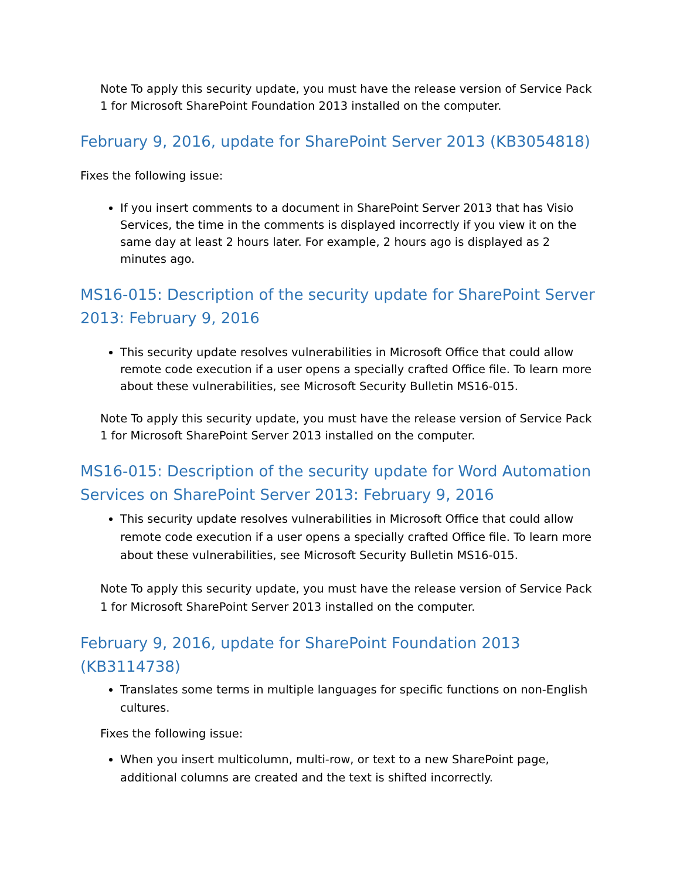Note To apply this security update, you must have the release version of Service Pack 1 for Microsoft SharePoint Foundation 2013 installed on the computer.
February 9, 2016, update for SharePoint Server 2013 (KB3054818)
Fixes the following issue:
If you insert comments to a document in SharePoint Server 2013 that has Visio Services, the time in the comments is displayed incorrectly if you view it on the same day at least 2 hours later. For example, 2 hours ago is displayed as 2 minutes ago.
MS16-015: Description of the security update for SharePoint Server 2013: February 9, 2016
This security update resolves vulnerabilities in Microsoft Office that could allow remote code execution if a user opens a specially crafted Office file. To learn more about these vulnerabilities, see Microsoft Security Bulletin MS16-015.
Note To apply this security update, you must have the release version of Service Pack 1 for Microsoft SharePoint Server 2013 installed on the computer.
MS16-015: Description of the security update for Word Automation Services on SharePoint Server 2013: February 9, 2016
This security update resolves vulnerabilities in Microsoft Office that could allow remote code execution if a user opens a specially crafted Office file. To learn more about these vulnerabilities, see Microsoft Security Bulletin MS16-015.
Note To apply this security update, you must have the release version of Service Pack 1 for Microsoft SharePoint Server 2013 installed on the computer.
February 9, 2016, update for SharePoint Foundation 2013 (KB3114738)
Translates some terms in multiple languages for specific functions on non-English cultures.
Fixes the following issue:
When you insert multicolumn, multi-row, or text to a new SharePoint page, additional columns are created and the text is shifted incorrectly.